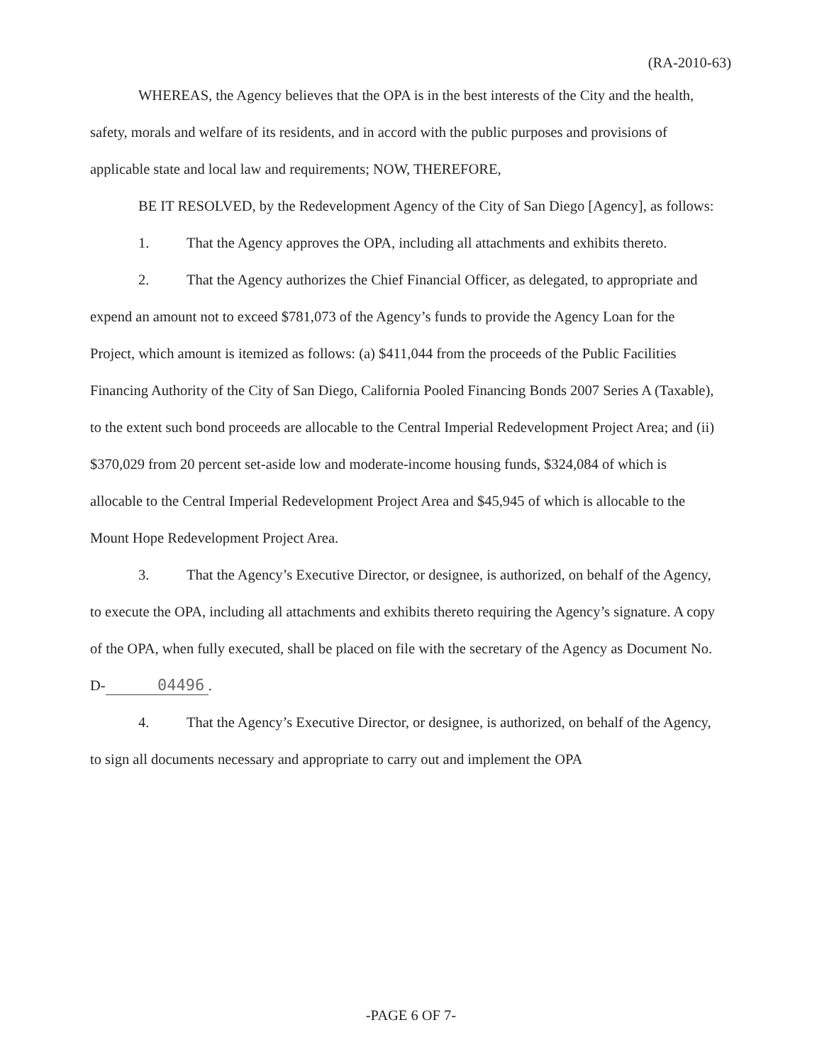(RA-2010-63)
WHEREAS, the Agency believes that the OPA is in the best interests of the City and the health, safety, morals and welfare of its residents, and in accord with the public purposes and provisions of applicable state and local law and requirements; NOW, THEREFORE,
BE IT RESOLVED, by the Redevelopment Agency of the City of San Diego [Agency], as follows:
1. That the Agency approves the OPA, including all attachments and exhibits thereto.
2. That the Agency authorizes the Chief Financial Officer, as delegated, to appropriate and expend an amount not to exceed $781,073 of the Agency’s funds to provide the Agency Loan for the Project, which amount is itemized as follows: (a) $411,044 from the proceeds of the Public Facilities Financing Authority of the City of San Diego, California Pooled Financing Bonds 2007 Series A (Taxable), to the extent such bond proceeds are allocable to the Central Imperial Redevelopment Project Area; and (ii) $370,029 from 20 percent set-aside low and moderate-income housing funds, $324,084 of which is allocable to the Central Imperial Redevelopment Project Area and $45,945 of which is allocable to the Mount Hope Redevelopment Project Area.
3. That the Agency’s Executive Director, or designee, is authorized, on behalf of the Agency, to execute the OPA, including all attachments and exhibits thereto requiring the Agency’s signature. A copy of the OPA, when fully executed, shall be placed on file with the secretary of the Agency as Document No. D- 04496.
4. That the Agency’s Executive Director, or designee, is authorized, on behalf of the Agency, to sign all documents necessary and appropriate to carry out and implement the OPA
-PAGE 6 OF 7-